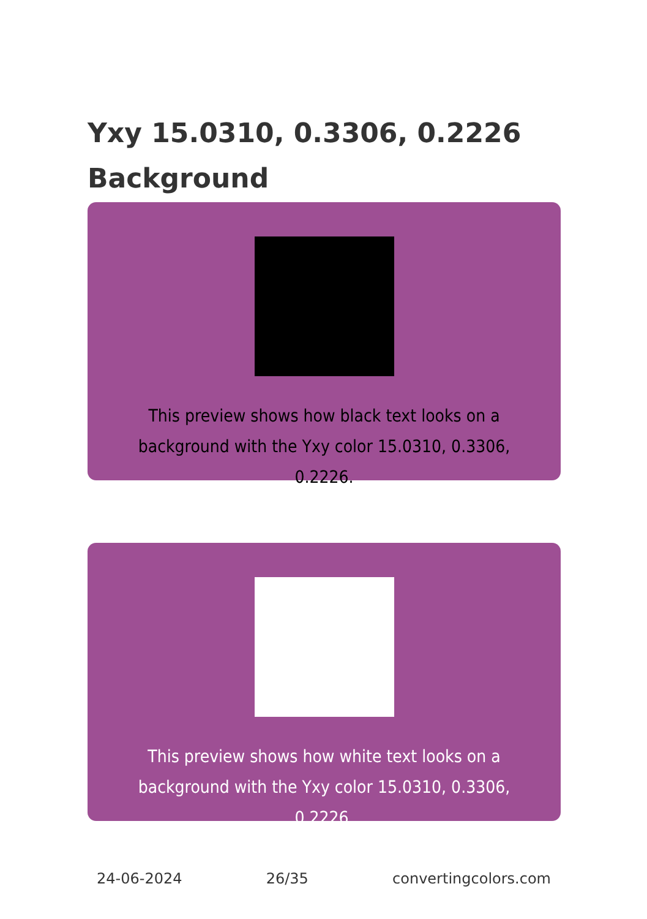Yxy 15.0310, 0.3306, 0.2226 Background
This preview shows how black text looks on a background with the Yxy color 15.0310, 0.3306, 0.2226.
This preview shows how white text looks on a background with the Yxy color 15.0310, 0.3306, 0.2226.
24-06-2024 26/35 convertingcolors.com